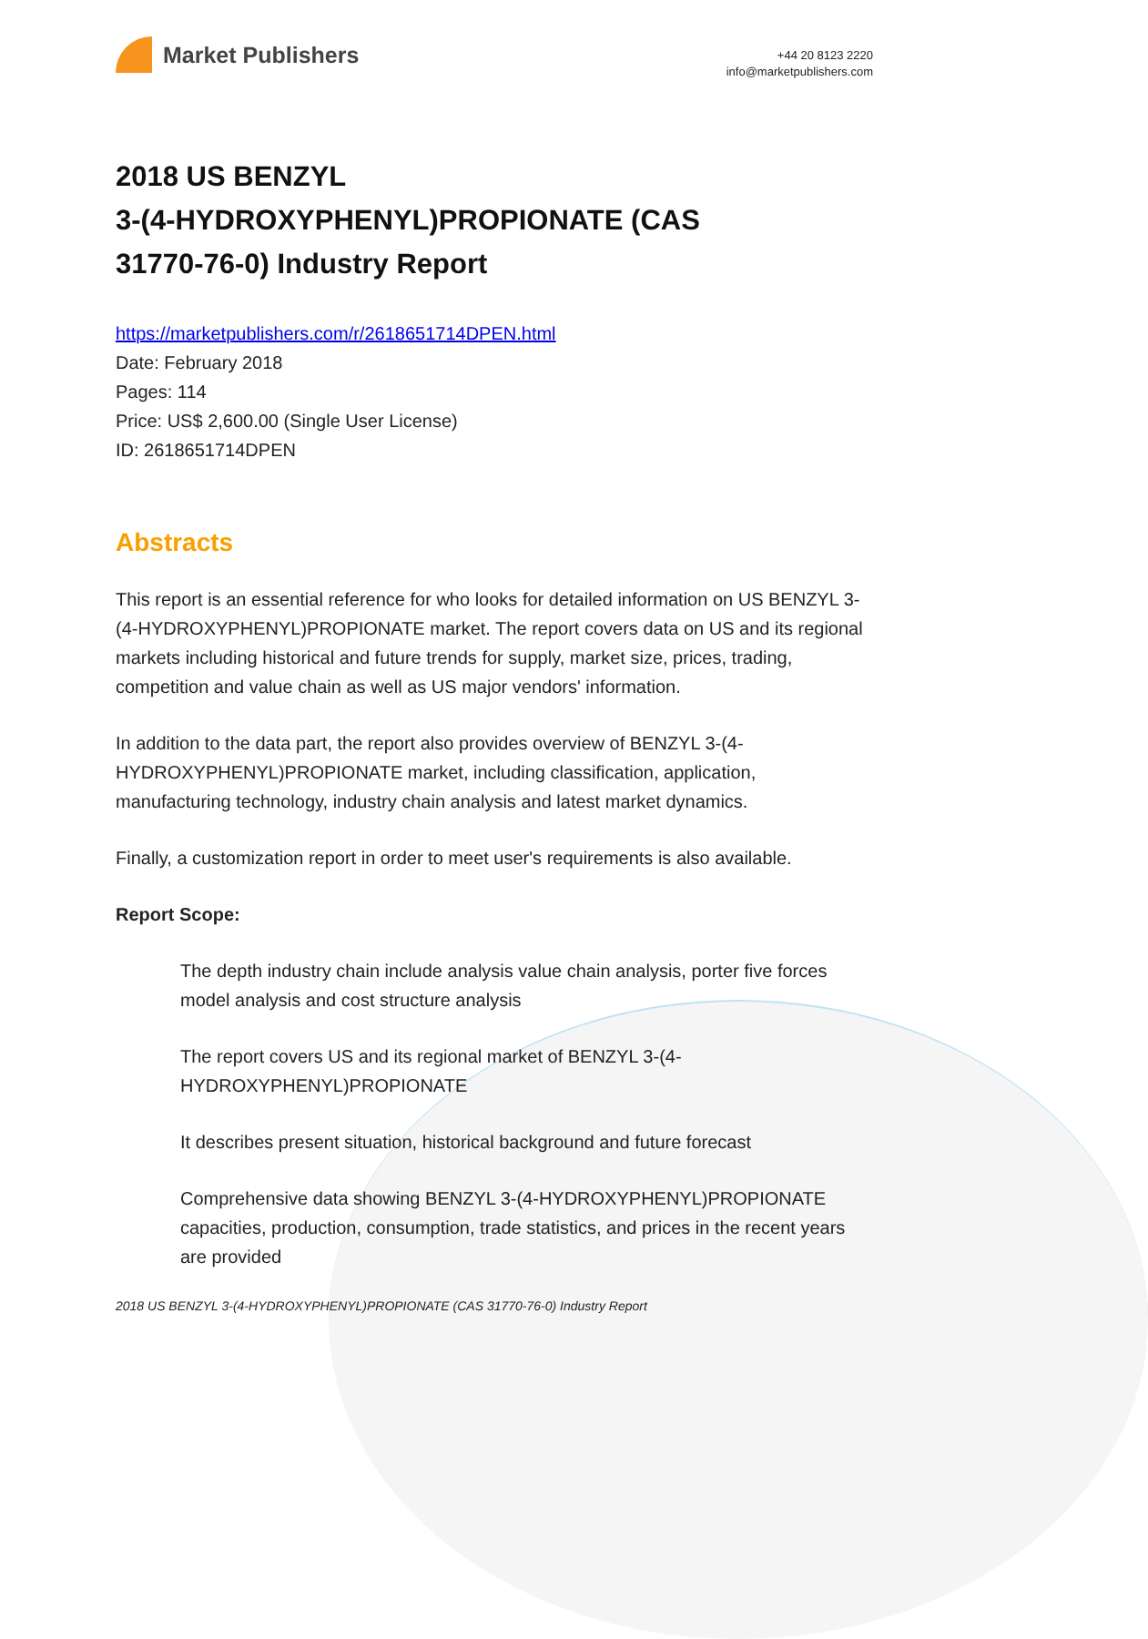Market Publishers
+44 20 8123 2220
info@marketpublishers.com
2018 US BENZYL
3-(4-HYDROXYPHENYL)PROPIONATE (CAS
31770-76-0) Industry Report
https://marketpublishers.com/r/2618651714DPEN.html
Date: February 2018
Pages: 114
Price: US$ 2,600.00 (Single User License)
ID: 2618651714DPEN
Abstracts
This report is an essential reference for who looks for detailed information on US BENZYL 3-(4-HYDROXYPHENYL)PROPIONATE market. The report covers data on US and its regional markets including historical and future trends for supply, market size, prices, trading, competition and value chain as well as US major vendors' information.
In addition to the data part, the report also provides overview of BENZYL 3-(4-HYDROXYPHENYL)PROPIONATE market, including classification, application, manufacturing technology, industry chain analysis and latest market dynamics.
Finally, a customization report in order to meet user's requirements is also available.
Report Scope:
The depth industry chain include analysis value chain analysis, porter five forces model analysis and cost structure analysis
The report covers US and its regional market of BENZYL 3-(4-HYDROXYPHENYL)PROPIONATE
It describes present situation, historical background and future forecast
Comprehensive data showing BENZYL 3-(4-HYDROXYPHENYL)PROPIONATE capacities, production, consumption, trade statistics, and prices in the recent years are provided
2018 US BENZYL 3-(4-HYDROXYPHENYL)PROPIONATE (CAS 31770-76-0) Industry Report